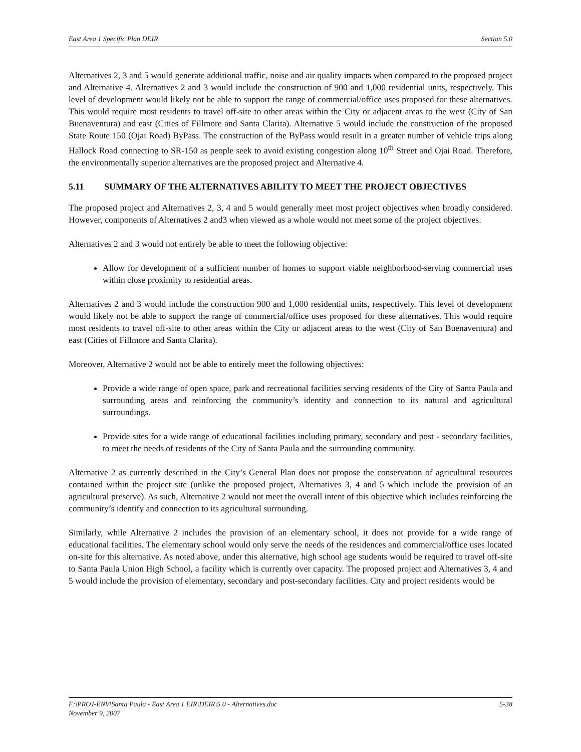East Area 1 Specific Plan DEIR Section 5.0
Alternatives 2, 3 and 5 would generate additional traffic, noise and air quality impacts when compared to the proposed project and Alternative 4. Alternatives 2 and 3 would include the construction of 900 and 1,000 residential units, respectively. This level of development would likely not be able to support the range of commercial/office uses proposed for these alternatives. This would require most residents to travel off-site to other areas within the City or adjacent areas to the west (City of San Buenaventura) and east (Cities of Fillmore and Santa Clarita). Alternative 5 would include the construction of the proposed State Route 150 (Ojai Road) ByPass. The construction of the ByPass would result in a greater number of vehicle trips along Hallock Road connecting to SR-150 as people seek to avoid existing congestion along 10<sup>th</sup> Street and Ojai Road. Therefore, the environmentally superior alternatives are the proposed project and Alternative 4.
5.11 SUMMARY OF THE ALTERNATIVES ABILITY TO MEET THE PROJECT OBJECTIVES
The proposed project and Alternatives 2, 3, 4 and 5 would generally meet most project objectives when broadly considered. However, components of Alternatives 2 and3 when viewed as a whole would not meet some of the project objectives.
Alternatives 2 and 3 would not entirely be able to meet the following objective:
Allow for development of a sufficient number of homes to support viable neighborhood-serving commercial uses within close proximity to residential areas.
Alternatives 2 and 3 would include the construction 900 and 1,000 residential units, respectively. This level of development would likely not be able to support the range of commercial/office uses proposed for these alternatives. This would require most residents to travel off-site to other areas within the City or adjacent areas to the west (City of San Buenaventura) and east (Cities of Fillmore and Santa Clarita).
Moreover, Alternative 2 would not be able to entirely meet the following objectives:
Provide a wide range of open space, park and recreational facilities serving residents of the City of Santa Paula and surrounding areas and reinforcing the community’s identity and connection to its natural and agricultural surroundings.
Provide sites for a wide range of educational facilities including primary, secondary and post - secondary facilities, to meet the needs of residents of the City of Santa Paula and the surrounding community.
Alternative 2 as currently described in the City’s General Plan does not propose the conservation of agricultural resources contained within the project site (unlike the proposed project, Alternatives 3, 4 and 5 which include the provision of an agricultural preserve). As such, Alternative 2 would not meet the overall intent of this objective which includes reinforcing the community’s identify and connection to its agricultural surrounding.
Similarly, while Alternative 2 includes the provision of an elementary school, it does not provide for a wide range of educational facilities. The elementary school would only serve the needs of the residences and commercial/office uses located on-site for this alternative. As noted above, under this alternative, high school age students would be required to travel off-site to Santa Paula Union High School, a facility which is currently over capacity. The proposed project and Alternatives 3, 4 and 5 would include the provision of elementary, secondary and post-secondary facilities. City and project residents would be
F:\PROJ-ENV\Santa Paula - East Area 1 EIR\DEIR\5.0 - Alternatives.doc 5-38
November 9, 2007